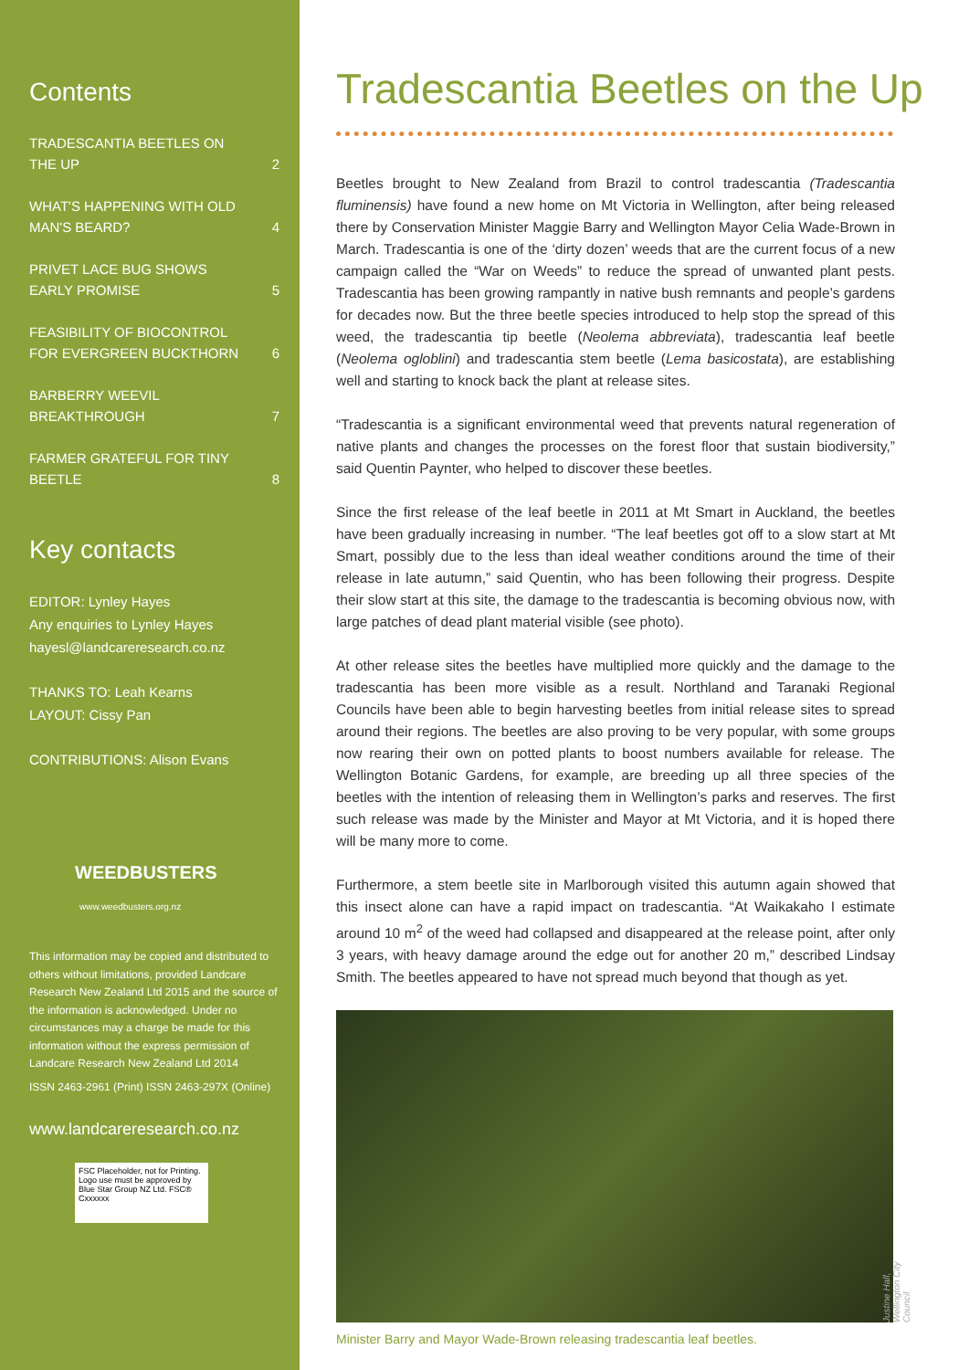Contents
TRADESCANTIA BEETLES ON
THE UP 2
WHAT'S HAPPENING WITH OLD
MAN'S BEARD? 4
PRIVET LACE BUG SHOWS
EARLY PROMISE 5
FEASIBILITY OF BIOCONTROL
FOR EVERGREEN BUCKTHORN 6
BARBERRY WEEVIL
BREAKTHROUGH 7
FARMER GRATEFUL FOR TINY
BEETLE 8
Key contacts
EDITOR: Lynley Hayes
Any enquiries to Lynley Hayes
hayesl@landcareresearch.co.nz
THANKS TO: Leah Kearns
LAYOUT: Cissy Pan
CONTRIBUTIONS: Alison Evans
WEEDBUSTERS
www.weedbusters.org.nz
This information may be copied and distributed to others without limitations, provided Landcare Research New Zealand Ltd 2015 and the source of the information is acknowledged. Under no circumstances may a charge be made for this information without the express permission of Landcare Research New Zealand Ltd 2014
ISSN 2463-2961 (Print) ISSN 2463-297X (Online)
www.landcareresearch.co.nz
FSC Placeholder, not for Printing. Logo use must be approved by Blue Star Group NZ Ltd. FSC® Cxxxxxx
Tradescantia Beetles on the Up
Beetles brought to New Zealand from Brazil to control tradescantia (Tradescantia fluminensis) have found a new home on Mt Victoria in Wellington, after being released there by Conservation Minister Maggie Barry and Wellington Mayor Celia Wade-Brown in March. Tradescantia is one of the ‘dirty dozen’ weeds that are the current focus of a new campaign called the “War on Weeds” to reduce the spread of unwanted plant pests. Tradescantia has been growing rampantly in native bush remnants and people’s gardens for decades now. But the three beetle species introduced to help stop the spread of this weed, the tradescantia tip beetle (Neolema abbreviata), tradescantia leaf beetle (Neolema ogloblini) and tradescantia stem beetle (Lema basicostata), are establishing well and starting to knock back the plant at release sites.
“Tradescantia is a significant environmental weed that prevents natural regeneration of native plants and changes the processes on the forest floor that sustain biodiversity,” said Quentin Paynter, who helped to discover these beetles.
Since the first release of the leaf beetle in 2011 at Mt Smart in Auckland, the beetles have been gradually increasing in number. “The leaf beetles got off to a slow start at Mt Smart, possibly due to the less than ideal weather conditions around the time of their release in late autumn,” said Quentin, who has been following their progress. Despite their slow start at this site, the damage to the tradescantia is becoming obvious now, with large patches of dead plant material visible (see photo).
At other release sites the beetles have multiplied more quickly and the damage to the tradescantia has been more visible as a result. Northland and Taranaki Regional Councils have been able to begin harvesting beetles from initial release sites to spread around their regions. The beetles are also proving to be very popular, with some groups now rearing their own on potted plants to boost numbers available for release. The Wellington Botanic Gardens, for example, are breeding up all three species of the beetles with the intention of releasing them in Wellington’s parks and reserves. The first such release was made by the Minister and Mayor at Mt Victoria, and it is hoped there will be many more to come.
Furthermore, a stem beetle site in Marlborough visited this autumn again showed that this insect alone can have a rapid impact on tradescantia. “At Waikakaho I estimate around 10 m<sup>2</sup> of the weed had collapsed and disappeared at the release point, after only 3 years, with heavy damage around the edge out for another 20 m,” described Lindsay Smith. The beetles appeared to have not spread much beyond that though as yet.
Justine Hall, Wellington City Council
Minister Barry and Mayor Wade-Brown releasing tradescantia leaf beetles.